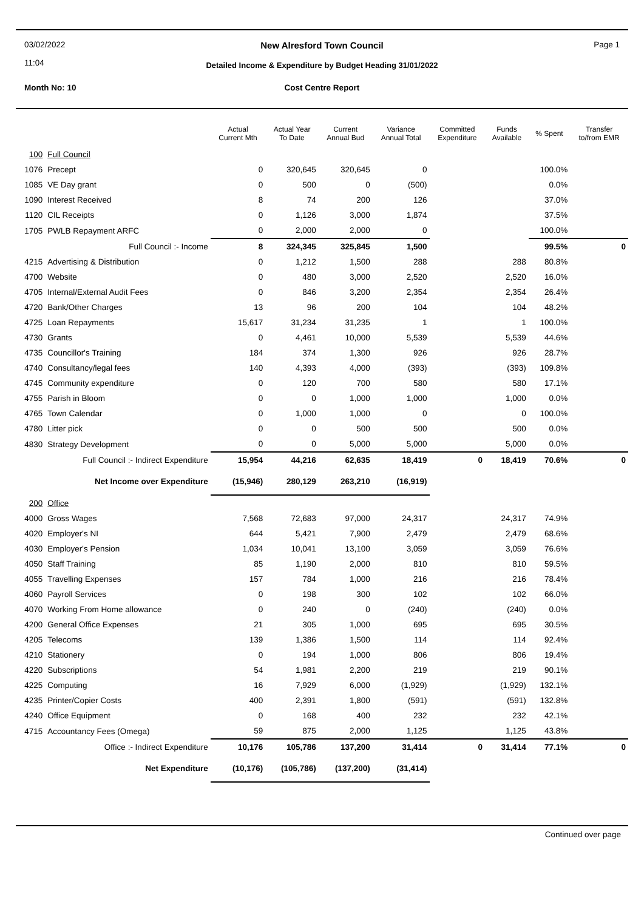03/02/2022
11:04
New Alresford Town Council
Detailed Income & Expenditure by Budget Heading 31/01/2022
Page 1
Month No: 10
Cost Centre Report
| | | Actual Current Mth | Actual Year To Date | Current Annual Bud | Variance Annual Total | Committed Expenditure | Funds Available | % Spent | Transfer to/from EMR |
| --- | --- | --- | --- | --- | --- | --- | --- | --- | --- |
| 100 | Full Council | | | | | | | | |
| 1076 | Precept | 0 | 320,645 | 320,645 | 0 | | | 100.0% | |
| 1085 | VE Day grant | 0 | 500 | 0 | (500) | | | 0.0% | |
| 1090 | Interest Received | 8 | 74 | 200 | 126 | | | 37.0% | |
| 1120 | CIL Receipts | 0 | 1,126 | 3,000 | 1,874 | | | 37.5% | |
| 1705 | PWLB Repayment ARFC | 0 | 2,000 | 2,000 | 0 | | | 100.0% | |
| | Full Council :- Income | 8 | 324,345 | 325,845 | 1,500 | | | 99.5% | 0 |
| 4215 | Advertising & Distribution | 0 | 1,212 | 1,500 | 288 | | 288 | 80.8% | |
| 4700 | Website | 0 | 480 | 3,000 | 2,520 | | 2,520 | 16.0% | |
| 4705 | Internal/External Audit Fees | 0 | 846 | 3,200 | 2,354 | | 2,354 | 26.4% | |
| 4720 | Bank/Other Charges | 13 | 96 | 200 | 104 | | 104 | 48.2% | |
| 4725 | Loan Repayments | 15,617 | 31,234 | 31,235 | 1 | | 1 | 100.0% | |
| 4730 | Grants | 0 | 4,461 | 10,000 | 5,539 | | 5,539 | 44.6% | |
| 4735 | Councillor's Training | 184 | 374 | 1,300 | 926 | | 926 | 28.7% | |
| 4740 | Consultancy/legal fees | 140 | 4,393 | 4,000 | (393) | | (393) | 109.8% | |
| 4745 | Community expenditure | 0 | 120 | 700 | 580 | | 580 | 17.1% | |
| 4755 | Parish in Bloom | 0 | 0 | 1,000 | 1,000 | | 1,000 | 0.0% | |
| 4765 | Town Calendar | 0 | 1,000 | 1,000 | 0 | | 0 | 100.0% | |
| 4780 | Litter pick | 0 | 0 | 500 | 500 | | 500 | 0.0% | |
| 4830 | Strategy Development | 0 | 0 | 5,000 | 5,000 | | 5,000 | 0.0% | |
| | Full Council :- Indirect Expenditure | 15,954 | 44,216 | 62,635 | 18,419 | 0 | 18,419 | 70.6% | 0 |
| | Net Income over Expenditure | (15,946) | 280,129 | 263,210 | (16,919) | | | | |
| 200 | Office | | | | | | | | |
| 4000 | Gross Wages | 7,568 | 72,683 | 97,000 | 24,317 | | 24,317 | 74.9% | |
| 4020 | Employer's NI | 644 | 5,421 | 7,900 | 2,479 | | 2,479 | 68.6% | |
| 4030 | Employer's Pension | 1,034 | 10,041 | 13,100 | 3,059 | | 3,059 | 76.6% | |
| 4050 | Staff Training | 85 | 1,190 | 2,000 | 810 | | 810 | 59.5% | |
| 4055 | Travelling Expenses | 157 | 784 | 1,000 | 216 | | 216 | 78.4% | |
| 4060 | Payroll Services | 0 | 198 | 300 | 102 | | 102 | 66.0% | |
| 4070 | Working From Home allowance | 0 | 240 | 0 | (240) | | (240) | 0.0% | |
| 4200 | General Office Expenses | 21 | 305 | 1,000 | 695 | | 695 | 30.5% | |
| 4205 | Telecoms | 139 | 1,386 | 1,500 | 114 | | 114 | 92.4% | |
| 4210 | Stationery | 0 | 194 | 1,000 | 806 | | 806 | 19.4% | |
| 4220 | Subscriptions | 54 | 1,981 | 2,200 | 219 | | 219 | 90.1% | |
| 4225 | Computing | 16 | 7,929 | 6,000 | (1,929) | | (1,929) | 132.1% | |
| 4235 | Printer/Copier Costs | 400 | 2,391 | 1,800 | (591) | | (591) | 132.8% | |
| 4240 | Office Equipment | 0 | 168 | 400 | 232 | | 232 | 42.1% | |
| 4715 | Accountancy Fees (Omega) | 59 | 875 | 2,000 | 1,125 | | 1,125 | 43.8% | |
| | Office :- Indirect Expenditure | 10,176 | 105,786 | 137,200 | 31,414 | 0 | 31,414 | 77.1% | 0 |
| | Net Expenditure | (10,176) | (105,786) | (137,200) | (31,414) | | | | |
Continued over page